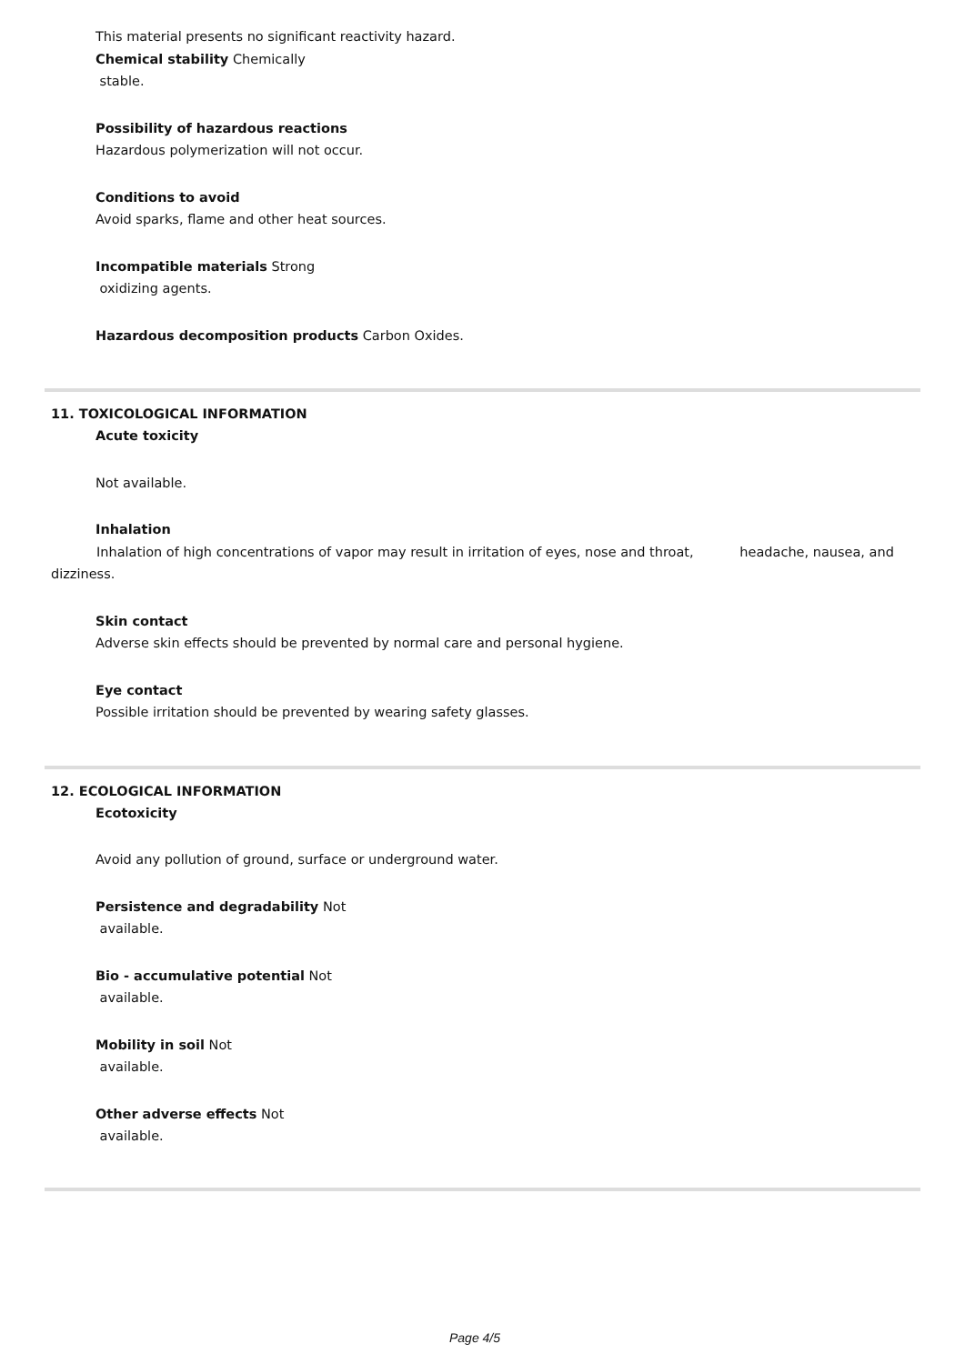This material presents no significant reactivity hazard.
Chemical stability Chemically
stable.
Possibility of hazardous reactions
Hazardous polymerization will not occur.
Conditions to avoid
Avoid sparks, flame and other heat sources.
Incompatible materials Strong
oxidizing agents.
Hazardous decomposition products Carbon Oxides.
11. TOXICOLOGICAL INFORMATION
Acute toxicity
Not available.
Inhalation
Inhalation of high concentrations of vapor may result in irritation of eyes, nose and throat, headache, nausea, and dizziness.
Skin contact
Adverse skin effects should be prevented by normal care and personal hygiene.
Eye contact
Possible irritation should be prevented by wearing safety glasses.
12. ECOLOGICAL INFORMATION
Ecotoxicity
Avoid any pollution of ground, surface or underground water.
Persistence and degradability Not
available.
Bio - accumulative potential Not
available.
Mobility in soil Not
available.
Other adverse effects Not
available.
Page 4/5